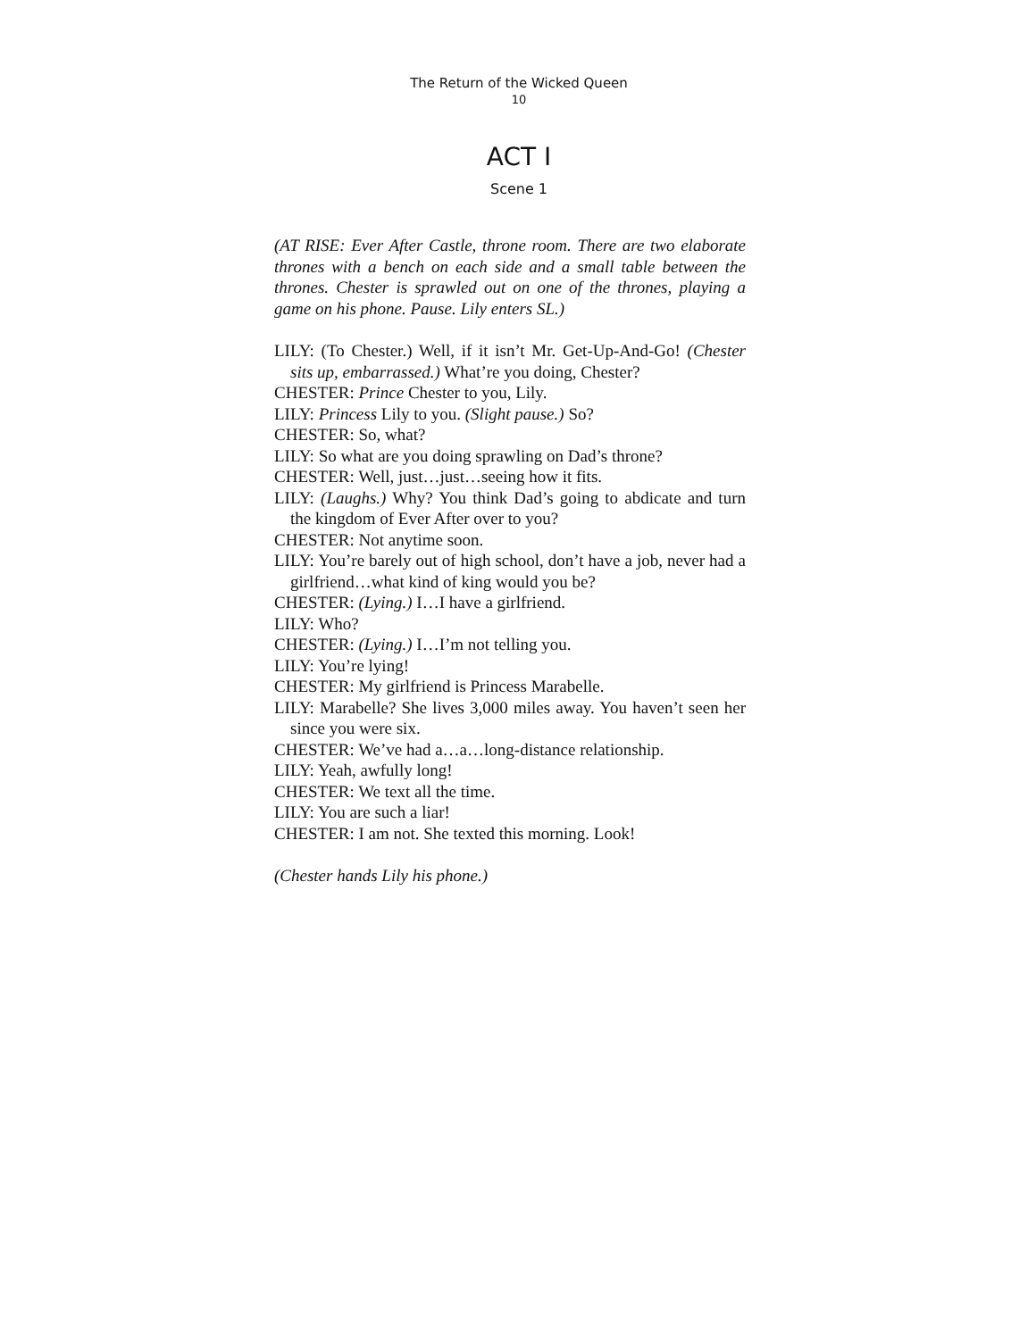The Return of the Wicked Queen
10
ACT I
Scene 1
(AT RISE: Ever After Castle, throne room. There are two elaborate thrones with a bench on each side and a small table between the thrones. Chester is sprawled out on one of the thrones, playing a game on his phone. Pause. Lily enters SL.)
LILY: (To Chester.) Well, if it isn’t Mr. Get-Up-And-Go! (Chester sits up, embarrassed.) What’re you doing, Chester?
CHESTER: Prince Chester to you, Lily.
LILY: Princess Lily to you. (Slight pause.) So?
CHESTER: So, what?
LILY: So what are you doing sprawling on Dad’s throne?
CHESTER: Well, just…just…seeing how it fits.
LILY: (Laughs.) Why? You think Dad’s going to abdicate and turn the kingdom of Ever After over to you?
CHESTER: Not anytime soon.
LILY: You’re barely out of high school, don’t have a job, never had a girlfriend…what kind of king would you be?
CHESTER: (Lying.) I…I have a girlfriend.
LILY: Who?
CHESTER: (Lying.) I…I’m not telling you.
LILY: You’re lying!
CHESTER: My girlfriend is Princess Marabelle.
LILY: Marabelle? She lives 3,000 miles away. You haven’t seen her since you were six.
CHESTER: We’ve had a…a…long-distance relationship.
LILY: Yeah, awfully long!
CHESTER: We text all the time.
LILY: You are such a liar!
CHESTER: I am not. She texted this morning. Look!
(Chester hands Lily his phone.)